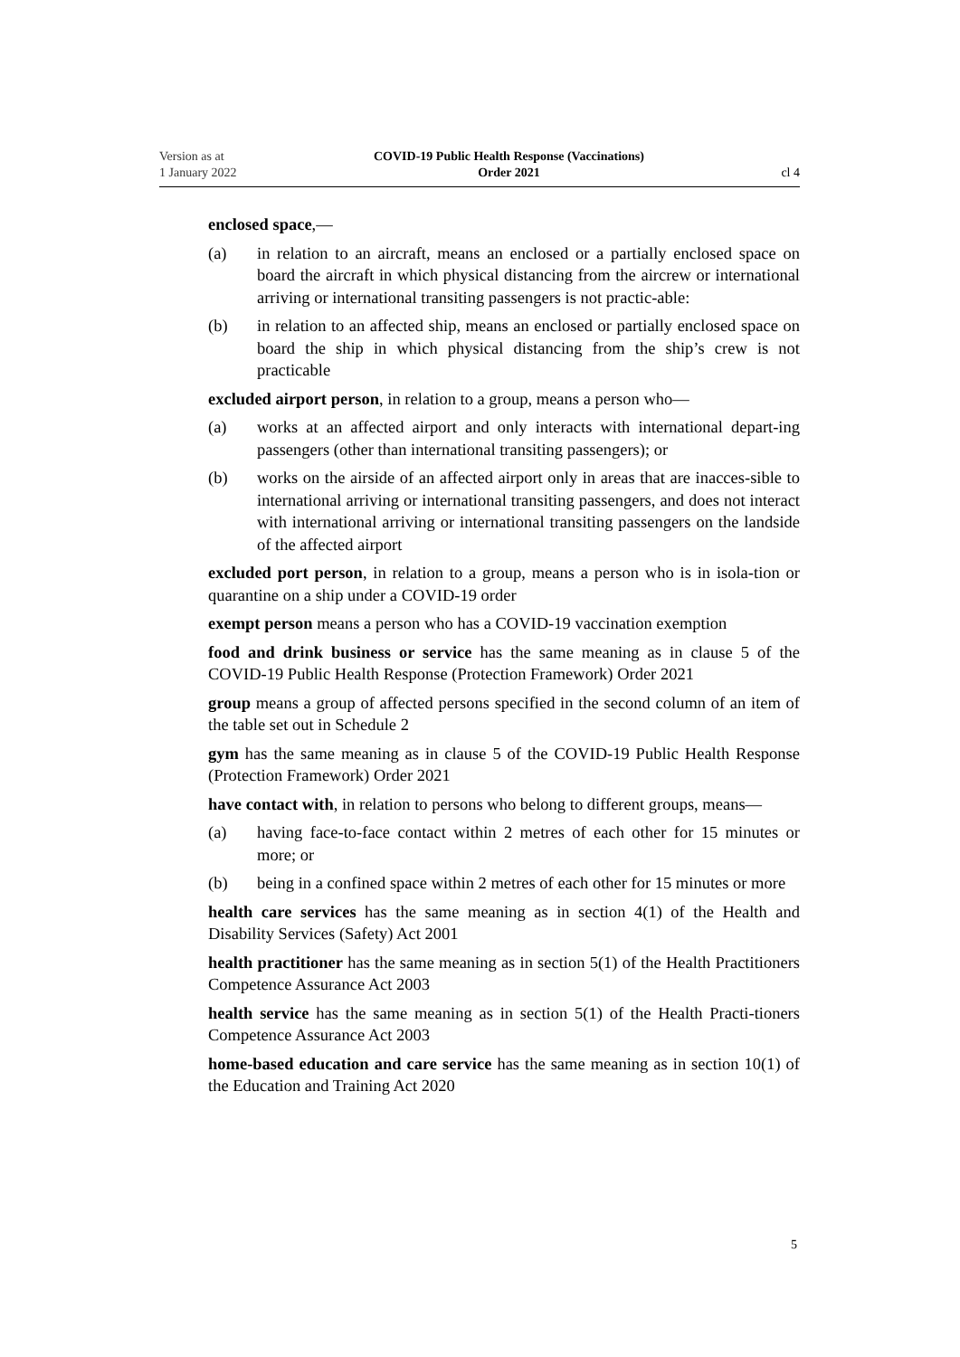Version as at
1 January 2022
COVID-19 Public Health Response (Vaccinations)
Order 2021
cl 4
enclosed space,—
(a) in relation to an aircraft, means an enclosed or a partially enclosed space on board the aircraft in which physical distancing from the aircrew or international arriving or international transiting passengers is not practic‐able:
(b) in relation to an affected ship, means an enclosed or partially enclosed space on board the ship in which physical distancing from the ship’s crew is not practicable
excluded airport person, in relation to a group, means a person who—
(a) works at an affected airport and only interacts with international depart‐ing passengers (other than international transiting passengers); or
(b) works on the airside of an affected airport only in areas that are inacces‐sible to international arriving or international transiting passengers, and does not interact with international arriving or international transiting passengers on the landside of the affected airport
excluded port person, in relation to a group, means a person who is in isola‐tion or quarantine on a ship under a COVID-19 order
exempt person means a person who has a COVID-19 vaccination exemption
food and drink business or service has the same meaning as in clause 5 of the COVID-19 Public Health Response (Protection Framework) Order 2021
group means a group of affected persons specified in the second column of an item of the table set out in Schedule 2
gym has the same meaning as in clause 5 of the COVID-19 Public Health Response (Protection Framework) Order 2021
have contact with, in relation to persons who belong to different groups, means—
(a) having face-to-face contact within 2 metres of each other for 15 minutes or more; or
(b) being in a confined space within 2 metres of each other for 15 minutes or more
health care services has the same meaning as in section 4(1) of the Health and Disability Services (Safety) Act 2001
health practitioner has the same meaning as in section 5(1) of the Health Practitioners Competence Assurance Act 2003
health service has the same meaning as in section 5(1) of the Health Practi‐tioners Competence Assurance Act 2003
home-based education and care service has the same meaning as in section 10(1) of the Education and Training Act 2020
5